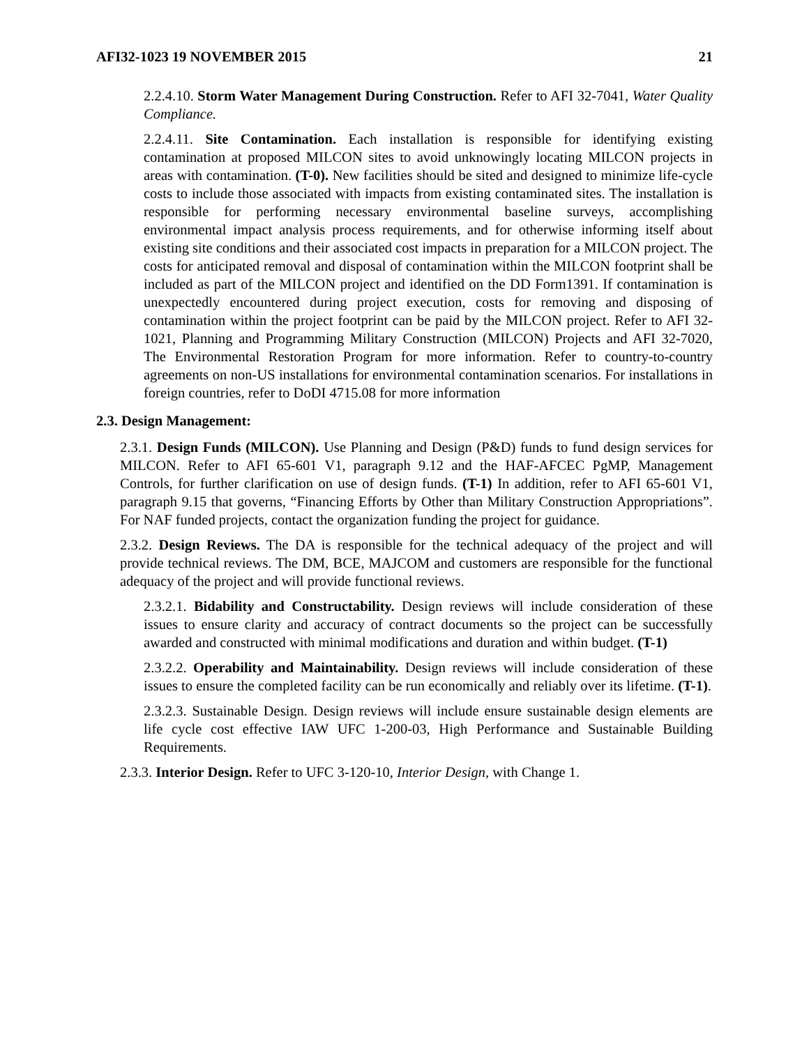AFI32-1023 19 NOVEMBER 2015 21
2.2.4.10. Storm Water Management During Construction. Refer to AFI 32-7041, Water Quality Compliance.
2.2.4.11. Site Contamination. Each installation is responsible for identifying existing contamination at proposed MILCON sites to avoid unknowingly locating MILCON projects in areas with contamination. (T-0). New facilities should be sited and designed to minimize life-cycle costs to include those associated with impacts from existing contaminated sites. The installation is responsible for performing necessary environmental baseline surveys, accomplishing environmental impact analysis process requirements, and for otherwise informing itself about existing site conditions and their associated cost impacts in preparation for a MILCON project. The costs for anticipated removal and disposal of contamination within the MILCON footprint shall be included as part of the MILCON project and identified on the DD Form1391. If contamination is unexpectedly encountered during project execution, costs for removing and disposing of contamination within the project footprint can be paid by the MILCON project. Refer to AFI 32-1021, Planning and Programming Military Construction (MILCON) Projects and AFI 32-7020, The Environmental Restoration Program for more information. Refer to country-to-country agreements on non-US installations for environmental contamination scenarios. For installations in foreign countries, refer to DoDI 4715.08 for more information
2.3. Design Management:
2.3.1. Design Funds (MILCON). Use Planning and Design (P&D) funds to fund design services for MILCON. Refer to AFI 65-601 V1, paragraph 9.12 and the HAF-AFCEC PgMP, Management Controls, for further clarification on use of design funds. (T-1) In addition, refer to AFI 65-601 V1, paragraph 9.15 that governs, “Financing Efforts by Other than Military Construction Appropriations”. For NAF funded projects, contact the organization funding the project for guidance.
2.3.2. Design Reviews. The DA is responsible for the technical adequacy of the project and will provide technical reviews. The DM, BCE, MAJCOM and customers are responsible for the functional adequacy of the project and will provide functional reviews.
2.3.2.1. Bidability and Constructability. Design reviews will include consideration of these issues to ensure clarity and accuracy of contract documents so the project can be successfully awarded and constructed with minimal modifications and duration and within budget. (T-1)
2.3.2.2. Operability and Maintainability. Design reviews will include consideration of these issues to ensure the completed facility can be run economically and reliably over its lifetime. (T-1).
2.3.2.3. Sustainable Design. Design reviews will include ensure sustainable design elements are life cycle cost effective IAW UFC 1-200-03, High Performance and Sustainable Building Requirements.
2.3.3. Interior Design. Refer to UFC 3-120-10, Interior Design, with Change 1.